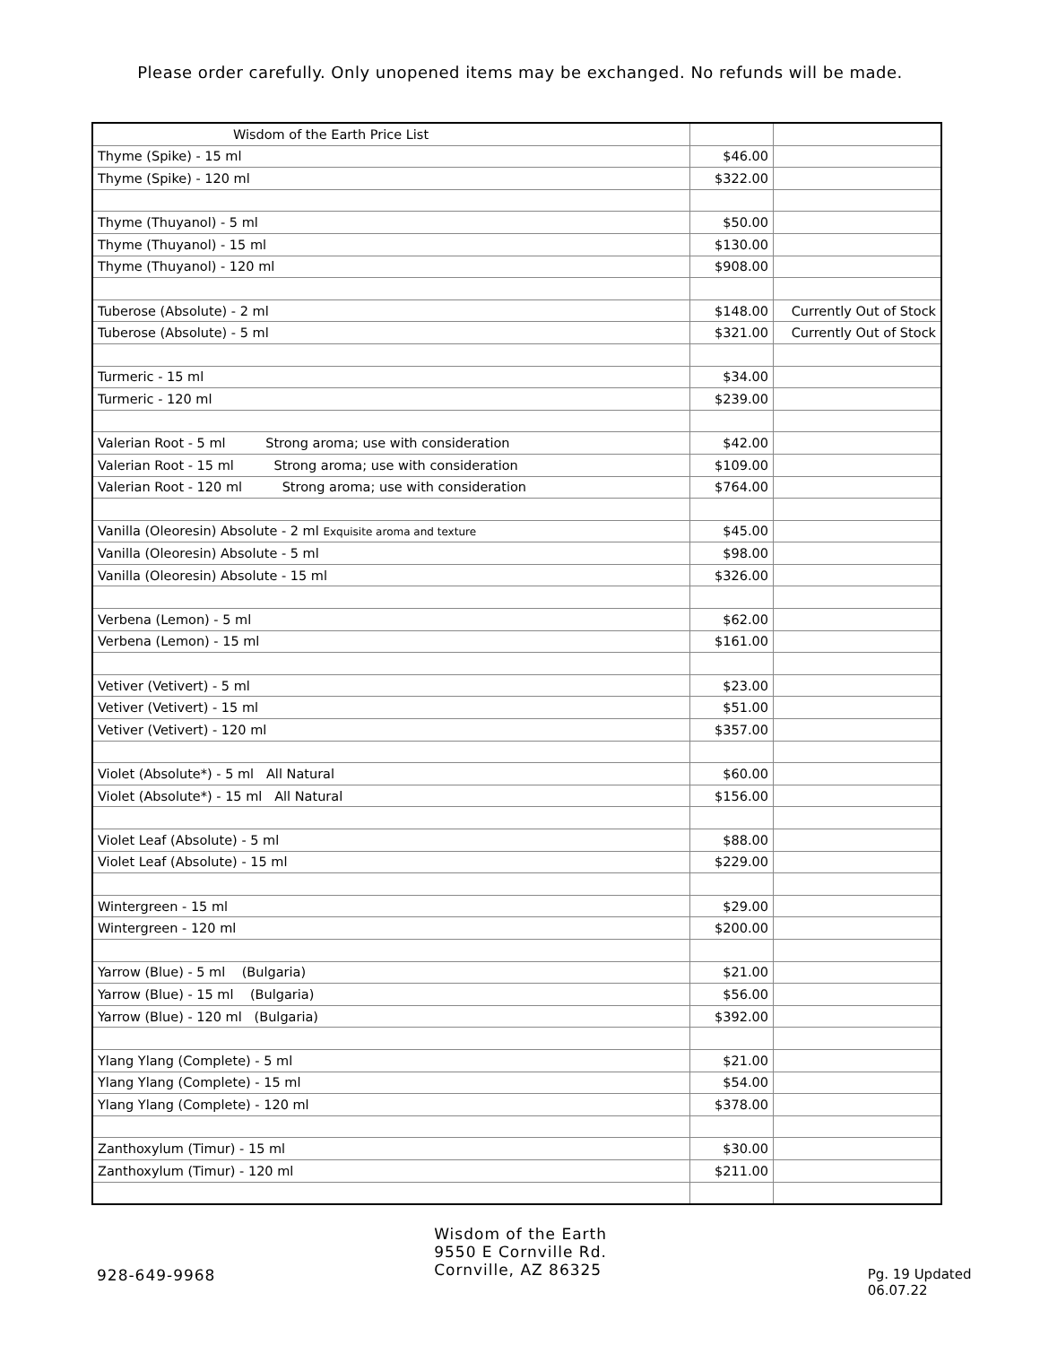Please order carefully. Only unopened items may be exchanged. No refunds will be made.
| Wisdom of the Earth Price List | | |
| Thyme (Spike) - 15 ml | $46.00 | |
| Thyme (Spike) - 120 ml | $322.00 | |
| Thyme (Thuyanol) - 5 ml | $50.00 | |
| Thyme (Thuyanol) - 15 ml | $130.00 | |
| Thyme (Thuyanol) - 120 ml | $908.00 | |
| Tuberose (Absolute) - 2 ml | $148.00 | Currently Out of Stock |
| Tuberose (Absolute) - 5 ml | $321.00 | Currently Out of Stock |
| Turmeric - 15 ml | $34.00 | |
| Turmeric - 120 ml | $239.00 | |
| Valerian Root - 5 ml Strong aroma; use with consideration | $42.00 | |
| Valerian Root - 15 ml Strong aroma; use with consideration | $109.00 | |
| Valerian Root - 120 ml Strong aroma; use with consideration | $764.00 | |
| Vanilla (Oleoresin) Absolute - 2 ml Exquisite aroma and texture | $45.00 | |
| Vanilla (Oleoresin) Absolute - 5 ml | $98.00 | |
| Vanilla (Oleoresin) Absolute - 15 ml | $326.00 | |
| Verbena (Lemon) - 5 ml | $62.00 | |
| Verbena (Lemon) - 15 ml | $161.00 | |
| Vetiver (Vetivert) - 5 ml | $23.00 | |
| Vetiver (Vetivert) - 15 ml | $51.00 | |
| Vetiver (Vetivert) - 120 ml | $357.00 | |
| Violet (Absolute*) - 5 ml All Natural | $60.00 | |
| Violet (Absolute*) - 15 ml All Natural | $156.00 | |
| Violet Leaf (Absolute) - 5 ml | $88.00 | |
| Violet Leaf (Absolute) - 15 ml | $229.00 | |
| Wintergreen - 15 ml | $29.00 | |
| Wintergreen - 120 ml | $200.00 | |
| Yarrow (Blue) - 5 ml (Bulgaria) | $21.00 | |
| Yarrow (Blue) - 15 ml (Bulgaria) | $56.00 | |
| Yarrow (Blue) - 120 ml (Bulgaria) | $392.00 | |
| Ylang Ylang (Complete) - 5 ml | $21.00 | |
| Ylang Ylang (Complete) - 15 ml | $54.00 | |
| Ylang Ylang (Complete) - 120 ml | $378.00 | |
| Zanthoxylum (Timur) - 15 ml | $30.00 | |
| Zanthoxylum (Timur) - 120 ml | $211.00 | |
928-649-9968
Wisdom of the Earth
9550 E Cornville Rd.
Cornville, AZ 86325
Pg. 19 Updated 06.07.22